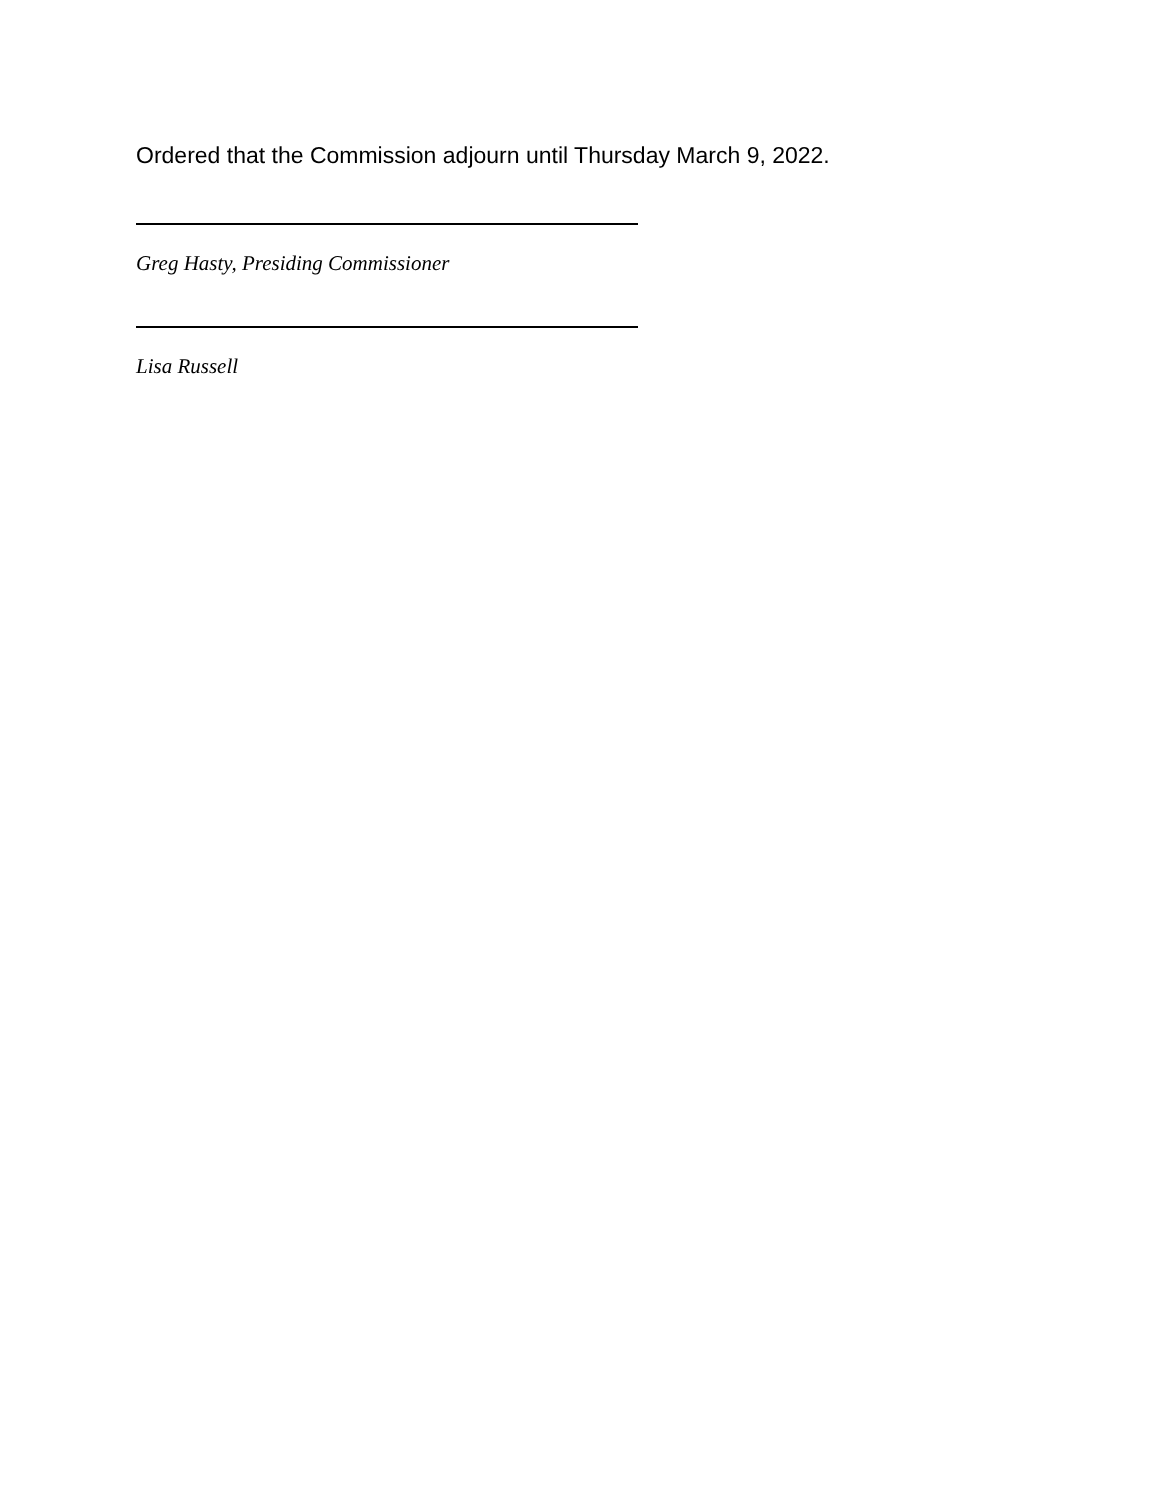Ordered that the Commission adjourn until Thursday March 9, 2022.
Greg Hasty, Presiding Commissioner
Lisa Russell